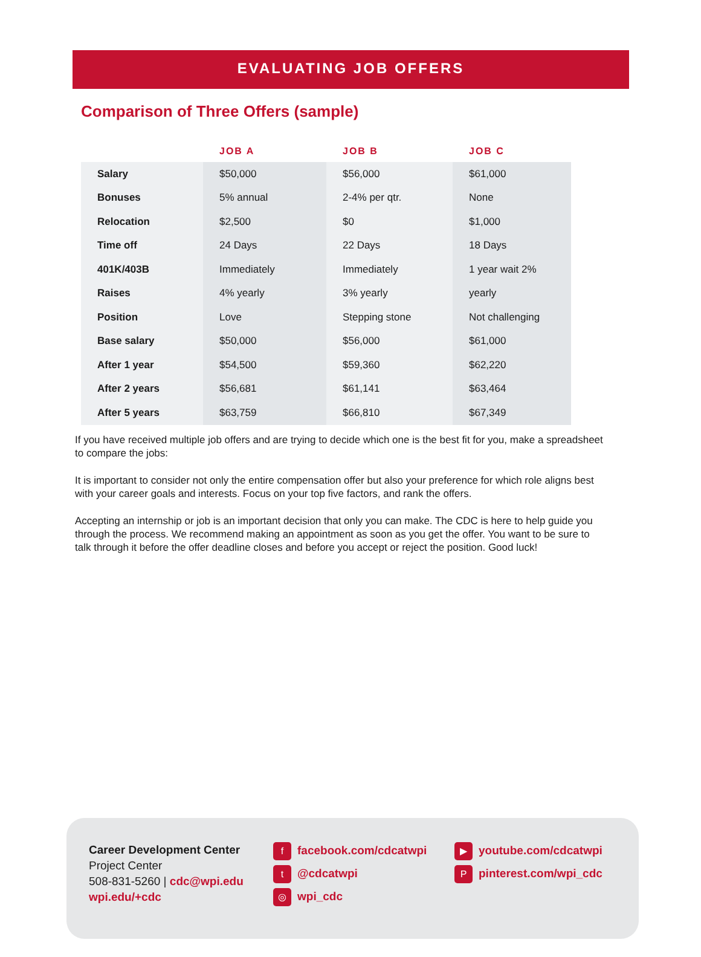EVALUATING JOB OFFERS
Comparison of Three Offers (sample)
| | JOB A | JOB B | JOB C |
| --- | --- | --- | --- |
| Salary | $50,000 | $56,000 | $61,000 |
| Bonuses | 5% annual | 2-4% per qtr. | None |
| Relocation | $2,500 | $0 | $1,000 |
| Time off | 24 Days | 22 Days | 18 Days |
| 401K/403B | Immediately | Immediately | 1 year wait 2% |
| Raises | 4% yearly | 3% yearly | yearly |
| Position | Love | Stepping stone | Not challenging |
| Base salary | $50,000 | $56,000 | $61,000 |
| After 1 year | $54,500 | $59,360 | $62,220 |
| After 2 years | $56,681 | $61,141 | $63,464 |
| After 5 years | $63,759 | $66,810 | $67,349 |
If you have received multiple job offers and are trying to decide which one is the best fit for you, make a spreadsheet to compare the jobs:
It is important to consider not only the entire compensation offer but also your preference for which role aligns best with your career goals and interests. Focus on your top five factors, and rank the offers.
Accepting an internship or job is an important decision that only you can make. The CDC is here to help guide you through the process. We recommend making an appointment as soon as you get the offer. You want to be sure to talk through it before the offer deadline closes and before you accept or reject the position. Good luck!
Career Development Center
Project Center
508-831-5260 | cdc@wpi.edu
wpi.edu/+cdc
ffacebook.com/cdcatwpi
t @cdcatwpi
◎ wpi_cdc
▶ youtube.com/cdcatwpi
Ppinterest.com/wpi_cdc